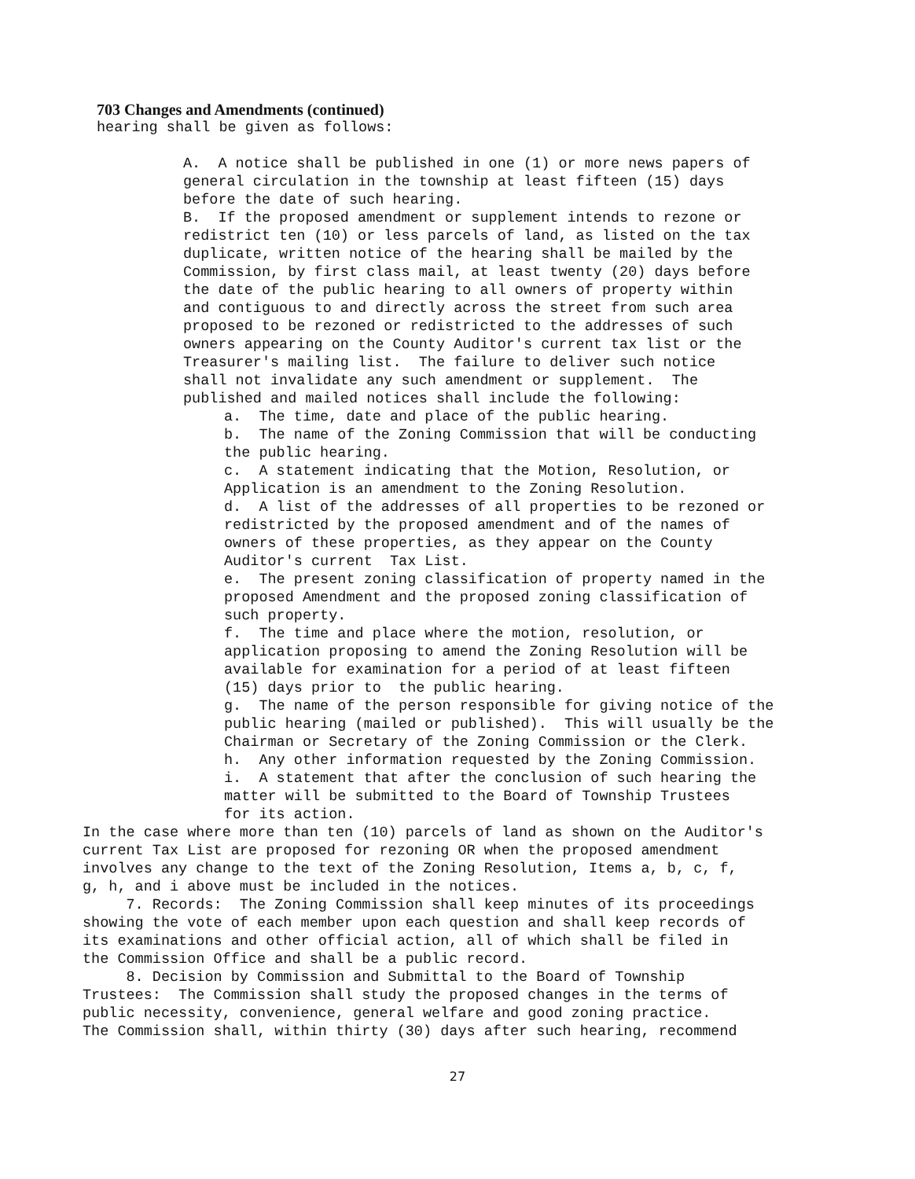703 Changes and Amendments (continued)
hearing shall be given as follows:
A. A notice shall be published in one (1) or more news papers of general circulation in the township at least fifteen (15) days before the date of such hearing. B. If the proposed amendment or supplement intends to rezone or redistrict ten (10) or less parcels of land, as listed on the tax duplicate, written notice of the hearing shall be mailed by the Commission, by first class mail, at least twenty (20) days before the date of the public hearing to all owners of property within and contiguous to and directly across the street from such area proposed to be rezoned or redistricted to the addresses of such owners appearing on the County Auditor's current tax list or the Treasurer's mailing list. The failure to deliver such notice shall not invalidate any such amendment or supplement. The published and mailed notices shall include the following:
a. The time, date and place of the public hearing. b. The name of the Zoning Commission that will be conducting the public hearing. c. A statement indicating that the Motion, Resolution, or Application is an amendment to the Zoning Resolution. d. A list of the addresses of all properties to be rezoned or redistricted by the proposed amendment and of the names of owners of these properties, as they appear on the County Auditor's current Tax List. e. The present zoning classification of property named in the proposed Amendment and the proposed zoning classification of such property. f. The time and place where the motion, resolution, or application proposing to amend the Zoning Resolution will be available for examination for a period of at least fifteen (15) days prior to the public hearing. g. The name of the person responsible for giving notice of the public hearing (mailed or published). This will usually be the Chairman or Secretary of the Zoning Commission or the Clerk. h. Any other information requested by the Zoning Commission. i. A statement that after the conclusion of such hearing the matter will be submitted to the Board of Township Trustees for its action.
In the case where more than ten (10) parcels of land as shown on the Auditor's current Tax List are proposed for rezoning OR when the proposed amendment involves any change to the text of the Zoning Resolution, Items a, b, c, f, g, h, and i above must be included in the notices. 7. Records: The Zoning Commission shall keep minutes of its proceedings showing the vote of each member upon each question and shall keep records of its examinations and other official action, all of which shall be filed in the Commission Office and shall be a public record. 8. Decision by Commission and Submittal to the Board of Township Trustees: The Commission shall study the proposed changes in the terms of public necessity, convenience, general welfare and good zoning practice. The Commission shall, within thirty (30) days after such hearing, recommend
27